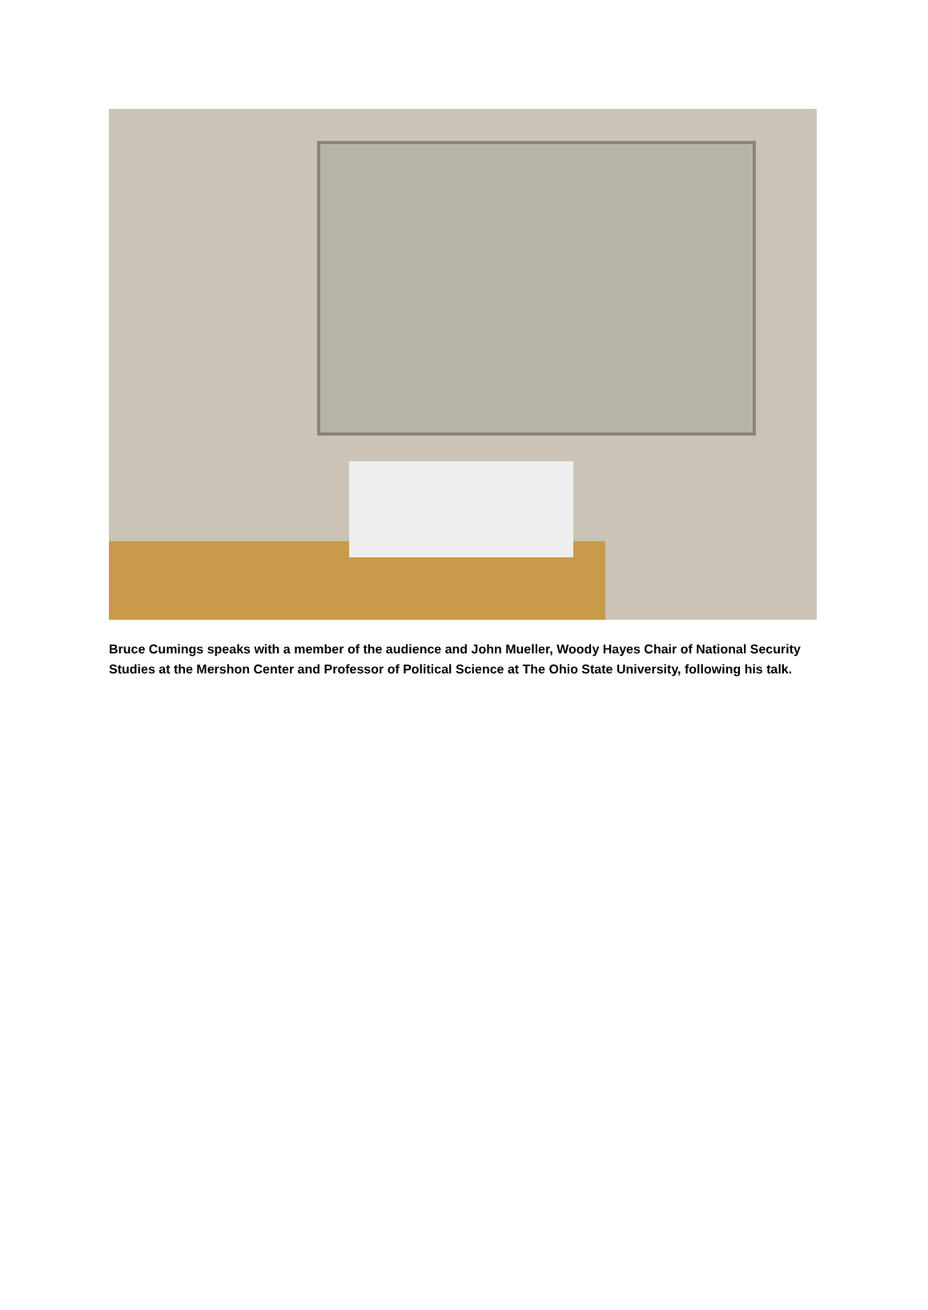Bruce Cumings speaks with a member of the audience and John Mueller, Woody Hayes Chair of National Security Studies at the Mershon Center and Professor of Political Science at The Ohio State University, following his talk.